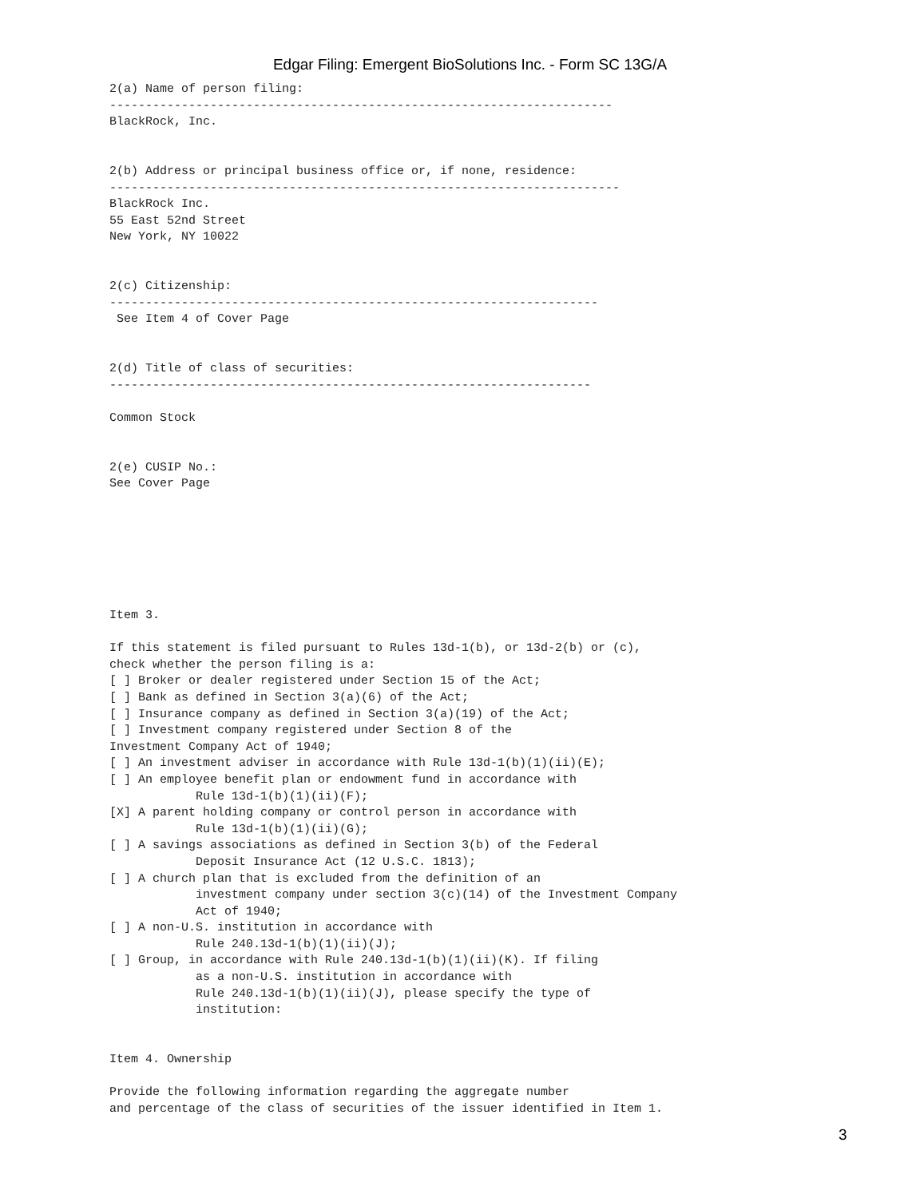Edgar Filing: Emergent BioSolutions Inc. - Form SC 13G/A
2(a) Name of person filing:
----------------------------------------------------------------------
BlackRock, Inc.


2(b) Address or principal business office or, if none, residence:
-----------------------------------------------------------------------
BlackRock Inc.
55 East 52nd Street
New York, NY 10022


2(c) Citizenship:
--------------------------------------------------------------------
 See Item 4 of Cover Page


2(d) Title of class of securities:
-------------------------------------------------------------------

Common Stock


2(e) CUSIP No.:
See Cover Page







Item 3.

If this statement is filed pursuant to Rules 13d-1(b), or 13d-2(b) or (c),
check whether the person filing is a:
[ ] Broker or dealer registered under Section 15 of the Act;
[ ] Bank as defined in Section 3(a)(6) of the Act;
[ ] Insurance company as defined in Section 3(a)(19) of the Act;
[ ] Investment company registered under Section 8 of the
Investment Company Act of 1940;
[ ] An investment adviser in accordance with Rule 13d-1(b)(1)(ii)(E);
[ ] An employee benefit plan or endowment fund in accordance with
            Rule 13d-1(b)(1)(ii)(F);
[X] A parent holding company or control person in accordance with
            Rule 13d-1(b)(1)(ii)(G);
[ ] A savings associations as defined in Section 3(b) of the Federal
            Deposit Insurance Act (12 U.S.C. 1813);
[ ] A church plan that is excluded from the definition of an
            investment company under section 3(c)(14) of the Investment Company
            Act of 1940;
[ ] A non-U.S. institution in accordance with
            Rule 240.13d-1(b)(1)(ii)(J);
[ ] Group, in accordance with Rule 240.13d-1(b)(1)(ii)(K). If filing
            as a non-U.S. institution in accordance with
            Rule 240.13d-1(b)(1)(ii)(J), please specify the type of
            institution:


Item 4. Ownership

Provide the following information regarding the aggregate number
and percentage of the class of securities of the issuer identified in Item 1.
3